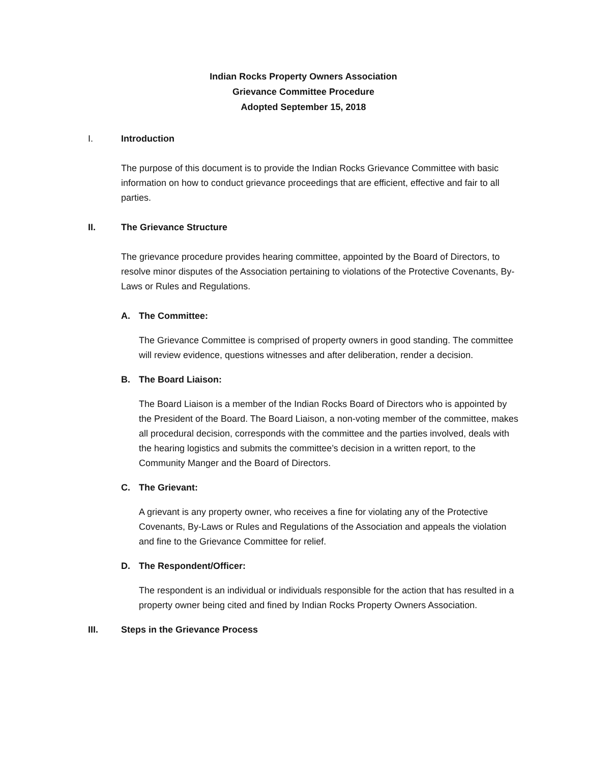Indian Rocks Property Owners Association
Grievance Committee Procedure
Adopted September 15, 2018
I. Introduction
The purpose of this document is to provide the Indian Rocks Grievance Committee with basic information on how to conduct grievance proceedings that are efficient, effective and fair to all parties.
II. The Grievance Structure
The grievance procedure provides hearing committee, appointed by the Board of Directors, to resolve minor disputes of the Association pertaining to violations of the Protective Covenants, By-Laws or Rules and Regulations.
A. The Committee:
The Grievance Committee is comprised of property owners in good standing. The committee will review evidence, questions witnesses and after deliberation, render a decision.
B. The Board Liaison:
The Board Liaison is a member of the Indian Rocks Board of Directors who is appointed by the President of the Board. The Board Liaison, a non-voting member of the committee, makes all procedural decision, corresponds with the committee and the parties involved, deals with the hearing logistics and submits the committee’s decision in a written report, to the Community Manger and the Board of Directors.
C. The Grievant:
A grievant is any property owner, who receives a fine for violating any of the Protective Covenants, By-Laws or Rules and Regulations of the Association and appeals the violation and fine to the Grievance Committee for relief.
D. The Respondent/Officer:
The respondent is an individual or individuals responsible for the action that has resulted in a property owner being cited and fined by Indian Rocks Property Owners Association.
III. Steps in the Grievance Process